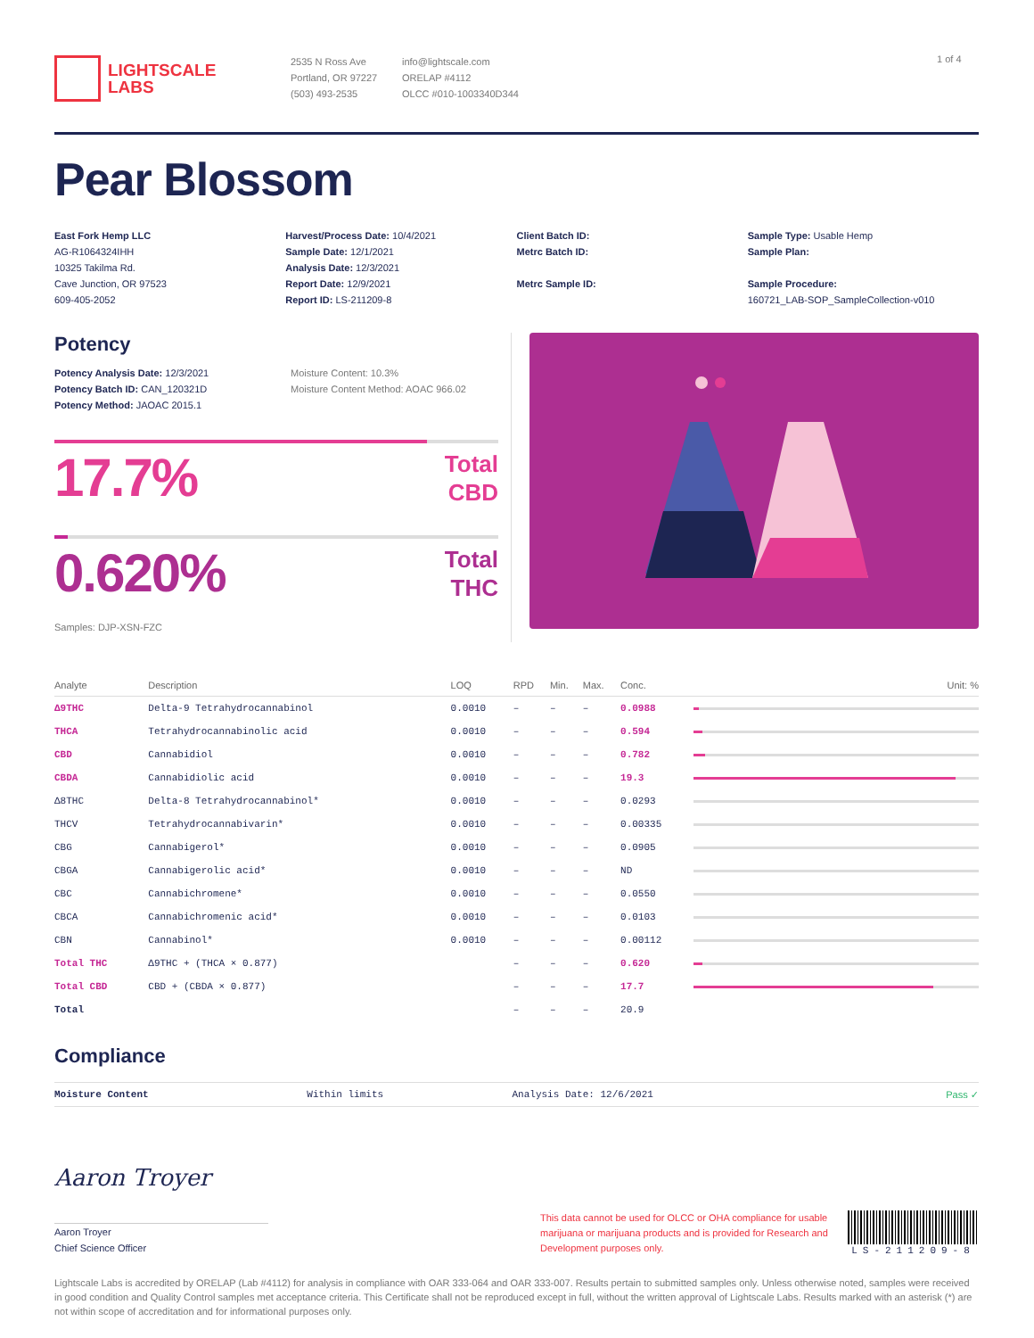LIGHTSCALE
LABS
2535 N Ross Ave
Portland, OR 97227
(503) 493-2535
info@lightscale.com
ORELAP #4112
OLCC #010-1003340D344
1 of 4
Pear Blossom
East Fork Hemp LLC
AG-R1064324IHH
10325 Takilma Rd.
Cave Junction, OR 97523
609-405-2052
Harvest/Process Date: 10/4/2021
Sample Date: 12/1/2021
Analysis Date: 12/3/2021
Report Date: 12/9/2021
Report ID: LS-211209-8
Client Batch ID:
Metrc Batch ID:
Metrc Sample ID:
Sample Type: Usable Hemp
Sample Plan:
Sample Procedure:
160721_LAB-SOP_SampleCollection-v010
Potency
Potency Analysis Date: 12/3/2021
Potency Batch ID: CAN_120321D
Potency Method: JAOAC 2015.1
Moisture Content: 10.3%
Moisture Content Method: AOAC 966.02
17.7% Total
CBD
0.620% Total
THC
Samples: DJP-XSN-FZC
| Analyte | Description | LOQ | RPD | Min. | Max. | Conc. | Unit: % |
| --- | --- | --- | --- | --- | --- | --- | --- |
| Δ9THC | Delta-9 Tetrahydrocannabinol | 0.0010 | – | – | – | 0.0988 | |
| THCA | Tetrahydrocannabinolic acid | 0.0010 | – | – | – | 0.594 | |
| CBD | Cannabidiol | 0.0010 | – | – | – | 0.782 | |
| CBDA | Cannabidiolic acid | 0.0010 | – | – | – | 19.3 | |
| Δ8THC | Delta-8 Tetrahydrocannabinol* | 0.0010 | – | – | – | 0.0293 | |
| THCV | Tetrahydrocannabivarin* | 0.0010 | – | – | – | 0.00335 | |
| CBG | Cannabigerol* | 0.0010 | – | – | – | 0.0905 | |
| CBGA | Cannabigerolic acid* | 0.0010 | – | – | – | ND | |
| CBC | Cannabichromene* | 0.0010 | – | – | – | 0.0550 | |
| CBCA | Cannabichromenic acid* | 0.0010 | – | – | – | 0.0103 | |
| CBN | Cannabinol* | 0.0010 | – | – | – | 0.00112 | |
| Total THC | Δ9THC + (THCA × 0.877) | | – | – | – | 0.620 | |
| Total CBD | CBD + (CBDA × 0.877) | | – | – | – | 17.7 | |
| Total | | | – | – | – | 20.9 | |
Compliance
| Moisture Content | Within limits | Analysis Date: 12/6/2021 | Pass ✓ |
Aaron Troyer
Aaron Troyer
Chief Science Officer
This data cannot be used for OLCC or OHA compliance for usable marijuana or marijuana products and is provided for Research and Development purposes only.
LS-211209-8
Lightscale Labs is accredited by ORELAP (Lab #4112) for analysis in compliance with OAR 333-064 and OAR 333-007. Results pertain to submitted samples only. Unless otherwise noted, samples were received in good condition and Quality Control samples met acceptance criteria. This Certificate shall not be reproduced except in full, without the written approval of Lightscale Labs. Results marked with an asterisk (*) are not within scope of accreditation and for informational purposes only.